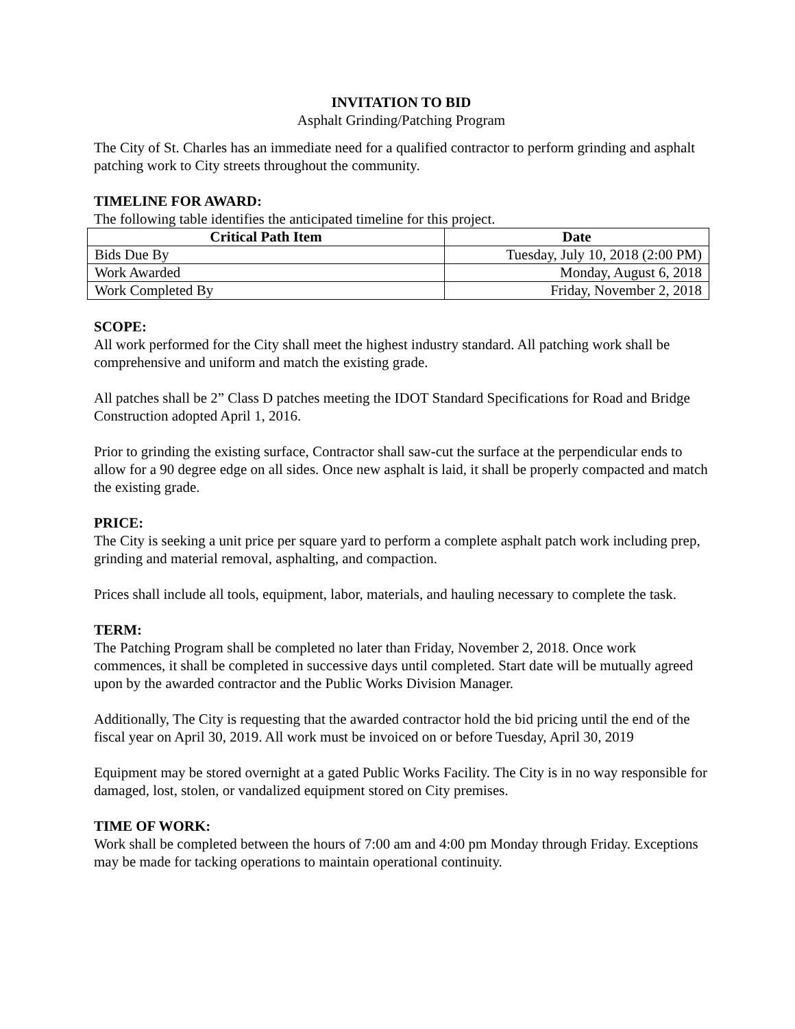INVITATION TO BID
Asphalt Grinding/Patching Program
The City of St. Charles has an immediate need for a qualified contractor to perform grinding and asphalt patching work to City streets throughout the community.
TIMELINE FOR AWARD:
The following table identifies the anticipated timeline for this project.
| Critical Path Item | Date |
| --- | --- |
| Bids Due By | Tuesday, July 10, 2018 (2:00 PM) |
| Work Awarded | Monday, August 6, 2018 |
| Work Completed By | Friday, November 2, 2018 |
SCOPE:
All work performed for the City shall meet the highest industry standard. All patching work shall be comprehensive and uniform and match the existing grade.
All patches shall be 2” Class D patches meeting the IDOT Standard Specifications for Road and Bridge Construction adopted April 1, 2016.
Prior to grinding the existing surface, Contractor shall saw-cut the surface at the perpendicular ends to allow for a 90 degree edge on all sides. Once new asphalt is laid, it shall be properly compacted and match the existing grade.
PRICE:
The City is seeking a unit price per square yard to perform a complete asphalt patch work including prep, grinding and material removal, asphalting, and compaction.
Prices shall include all tools, equipment, labor, materials, and hauling necessary to complete the task.
TERM:
The Patching Program shall be completed no later than Friday, November 2, 2018. Once work commences, it shall be completed in successive days until completed. Start date will be mutually agreed upon by the awarded contractor and the Public Works Division Manager.
Additionally, The City is requesting that the awarded contractor hold the bid pricing until the end of the fiscal year on April 30, 2019. All work must be invoiced on or before Tuesday, April 30, 2019
Equipment may be stored overnight at a gated Public Works Facility. The City is in no way responsible for damaged, lost, stolen, or vandalized equipment stored on City premises.
TIME OF WORK:
Work shall be completed between the hours of 7:00 am and 4:00 pm Monday through Friday. Exceptions may be made for tacking operations to maintain operational continuity.